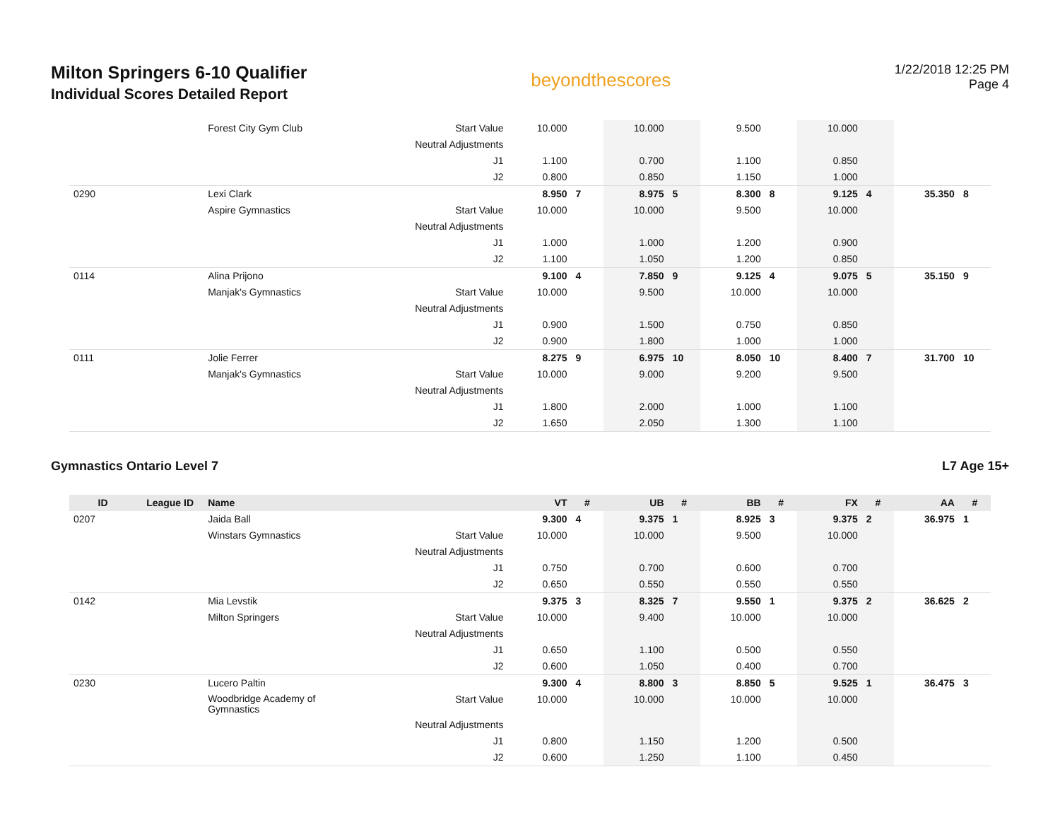Milton Springers 6-10 Qualifier
Individual Scores Detailed Report
beyondthescores
1/22/2018 12:25 PM
Page 4
| | | Forest City Gym Club | Start Value | 10.000 | | 10.000 | | 9.500 | | 10.000 | | | |
| | | | Neutral Adjustments | | | | | | | | | | |
| | | | J1 | 1.100 | | 0.700 | | 1.100 | | 0.850 | | | |
| | | | J2 | 0.800 | | 0.850 | | 1.150 | | 1.000 | | | |
| 0290 | | Lexi Clark | | 8.950 | 7 | 8.975 | 5 | 8.300 | 8 | 9.125 | 4 | 35.350 | 8 |
| | | Aspire Gymnastics | Start Value | 10.000 | | 10.000 | | 9.500 | | 10.000 | | | |
| | | | Neutral Adjustments | | | | | | | | | | |
| | | | J1 | 1.000 | | 1.000 | | 1.200 | | 0.900 | | | |
| | | | J2 | 1.100 | | 1.050 | | 1.200 | | 0.850 | | | |
| 0114 | | Alina Prijono | | 9.100 | 4 | 7.850 | 9 | 9.125 | 4 | 9.075 | 5 | 35.150 | 9 |
| | | Manjak's Gymnastics | Start Value | 10.000 | | 9.500 | | 10.000 | | 10.000 | | | |
| | | | Neutral Adjustments | | | | | | | | | | |
| | | | J1 | 0.900 | | 1.500 | | 0.750 | | 0.850 | | | |
| | | | J2 | 0.900 | | 1.800 | | 1.000 | | 1.000 | | | |
| 0111 | | Jolie Ferrer | | 8.275 | 9 | 6.975 | 10 | 8.050 | 10 | 8.400 | 7 | 31.700 | 10 |
| | | Manjak's Gymnastics | Start Value | 10.000 | | 9.000 | | 9.200 | | 9.500 | | | |
| | | | Neutral Adjustments | | | | | | | | | | |
| | | | J1 | 1.800 | | 2.000 | | 1.000 | | 1.100 | | | |
| | | | J2 | 1.650 | | 2.050 | | 1.300 | | 1.100 | | | |
Gymnastics Ontario Level 7 L7 Age 15+
| ID | League ID | Name | | VT | # | UB | # | BB | # | FX | # | AA | # |
| --- | --- | --- | --- | --- | --- | --- | --- | --- | --- | --- | --- | --- | --- |
| 0207 | | Jaida Ball | | 9.300 | 4 | 9.375 | 1 | 8.925 | 3 | 9.375 | 2 | 36.975 | 1 |
| | | Winstars Gymnastics | Start Value | 10.000 | | 10.000 | | 9.500 | | 10.000 | | | |
| | | | Neutral Adjustments | | | | | | | | | | |
| | | | J1 | 0.750 | | 0.700 | | 0.600 | | 0.700 | | | |
| | | | J2 | 0.650 | | 0.550 | | 0.550 | | 0.550 | | | |
| 0142 | | Mia Levstik | | 9.375 | 3 | 8.325 | 7 | 9.550 | 1 | 9.375 | 2 | 36.625 | 2 |
| | | Milton Springers | Start Value | 10.000 | | 9.400 | | 10.000 | | 10.000 | | | |
| | | | Neutral Adjustments | | | | | | | | | | |
| | | | J1 | 0.650 | | 1.100 | | 0.500 | | 0.550 | | | |
| | | | J2 | 0.600 | | 1.050 | | 0.400 | | 0.700 | | | |
| 0230 | | Lucero Paltin | | 9.300 | 4 | 8.800 | 3 | 8.850 | 5 | 9.525 | 1 | 36.475 | 3 |
| | | Woodbridge Academy of Gymnastics | Start Value | 10.000 | | 10.000 | | 10.000 | | 10.000 | | | |
| | | | Neutral Adjustments | | | | | | | | | | |
| | | | J1 | 0.800 | | 1.150 | | 1.200 | | 0.500 | | | |
| | | | J2 | 0.600 | | 1.250 | | 1.100 | | 0.450 | | | |